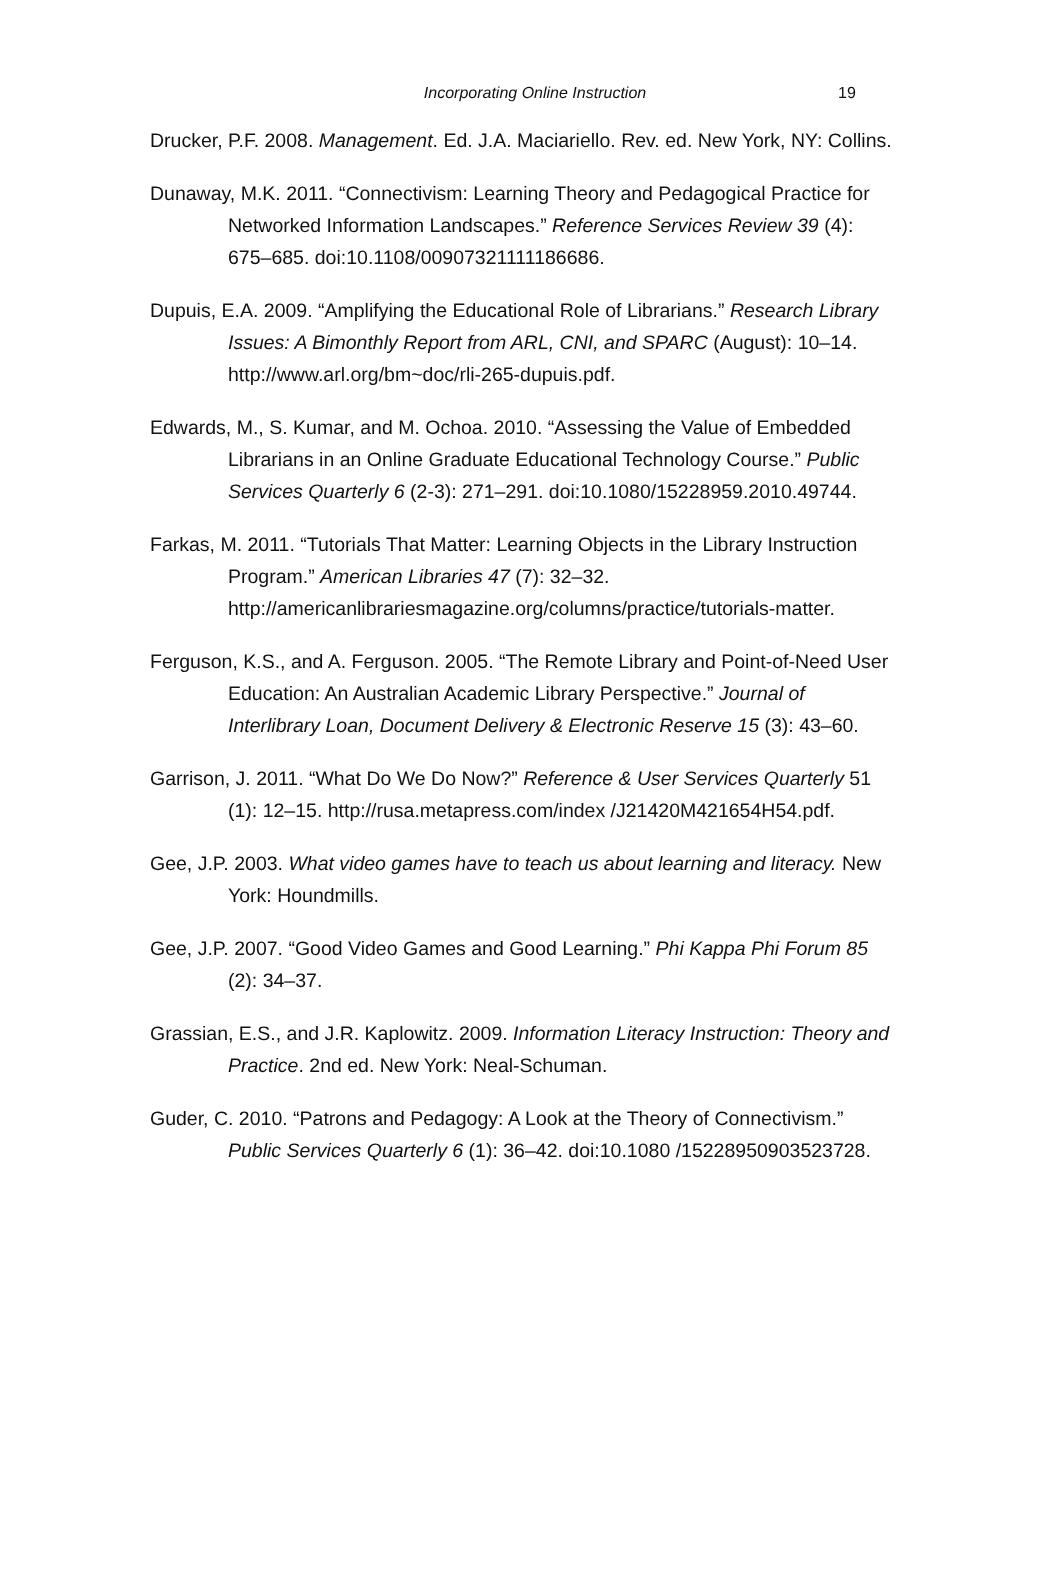Incorporating Online Instruction
19
Drucker, P.F. 2008. Management. Ed. J.A. Maciariello. Rev. ed. New York, NY: Collins.
Dunaway, M.K. 2011. “Connectivism: Learning Theory and Pedagogical Practice for Networked Information Landscapes.” Reference Services Review 39 (4): 675–685. doi:10.1108/00907321111186686.
Dupuis, E.A. 2009. “Amplifying the Educational Role of Librarians.” Research Library Issues: A Bimonthly Report from ARL, CNI, and SPARC (August): 10–14. http://www.arl.org/bm~doc/rli-265-dupuis.pdf.
Edwards, M., S. Kumar, and M. Ochoa. 2010. “Assessing the Value of Embedded Librarians in an Online Graduate Educational Technology Course.” Public Services Quarterly 6 (2-3): 271–291. doi:10.1080/15228959.2010.49744.
Farkas, M. 2011. “Tutorials That Matter: Learning Objects in the Library Instruction Program.” American Libraries 47 (7): 32–32. http://americanlibrariesmagazine.org/columns/practice/tutorials-matter.
Ferguson, K.S., and A. Ferguson. 2005. “The Remote Library and Point-of-Need User Education: An Australian Academic Library Perspective.” Journal of Interlibrary Loan, Document Delivery & Electronic Reserve 15 (3): 43–60.
Garrison, J. 2011. “What Do We Do Now?” Reference & User Services Quarterly 51 (1): 12–15. http://rusa.metapress.com/index /J21420M421654H54.pdf.
Gee, J.P. 2003. What video games have to teach us about learning and literacy. New York: Houndmills.
Gee, J.P. 2007. “Good Video Games and Good Learning.” Phi Kappa Phi Forum 85 (2): 34–37.
Grassian, E.S., and J.R. Kaplowitz. 2009. Information Literacy Instruction: Theory and Practice. 2nd ed. New York: Neal-Schuman.
Guder, C. 2010. “Patrons and Pedagogy: A Look at the Theory of Connectivism.” Public Services Quarterly 6 (1): 36–42. doi:10.1080 /15228950903523728.